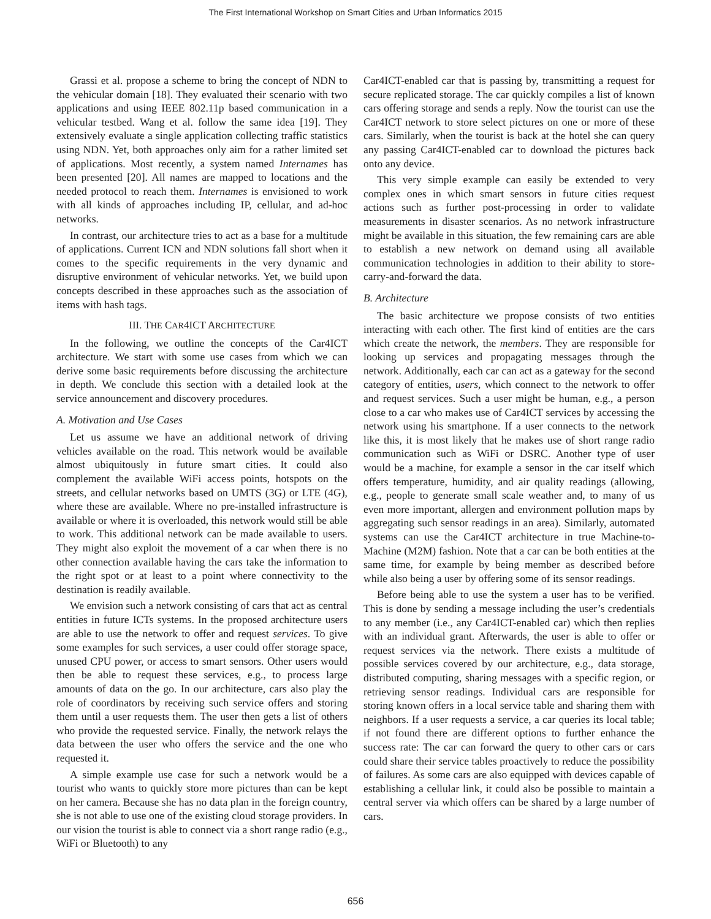The First International Workshop on Smart Cities and Urban Informatics 2015
Grassi et al. propose a scheme to bring the concept of NDN to the vehicular domain [18]. They evaluated their scenario with two applications and using IEEE 802.11p based communication in a vehicular testbed. Wang et al. follow the same idea [19]. They extensively evaluate a single application collecting traffic statistics using NDN. Yet, both approaches only aim for a rather limited set of applications. Most recently, a system named Internames has been presented [20]. All names are mapped to locations and the needed protocol to reach them. Internames is envisioned to work with all kinds of approaches including IP, cellular, and ad-hoc networks.
In contrast, our architecture tries to act as a base for a multitude of applications. Current ICN and NDN solutions fall short when it comes to the specific requirements in the very dynamic and disruptive environment of vehicular networks. Yet, we build upon concepts described in these approaches such as the association of items with hash tags.
III. THE CAR4ICT ARCHITECTURE
In the following, we outline the concepts of the Car4ICT architecture. We start with some use cases from which we can derive some basic requirements before discussing the architecture in depth. We conclude this section with a detailed look at the service announcement and discovery procedures.
A. Motivation and Use Cases
Let us assume we have an additional network of driving vehicles available on the road. This network would be available almost ubiquitously in future smart cities. It could also complement the available WiFi access points, hotspots on the streets, and cellular networks based on UMTS (3G) or LTE (4G), where these are available. Where no pre-installed infrastructure is available or where it is overloaded, this network would still be able to work. This additional network can be made available to users. They might also exploit the movement of a car when there is no other connection available having the cars take the information to the right spot or at least to a point where connectivity to the destination is readily available.
We envision such a network consisting of cars that act as central entities in future ICTs systems. In the proposed architecture users are able to use the network to offer and request services. To give some examples for such services, a user could offer storage space, unused CPU power, or access to smart sensors. Other users would then be able to request these services, e.g., to process large amounts of data on the go. In our architecture, cars also play the role of coordinators by receiving such service offers and storing them until a user requests them. The user then gets a list of others who provide the requested service. Finally, the network relays the data between the user who offers the service and the one who requested it.
A simple example use case for such a network would be a tourist who wants to quickly store more pictures than can be kept on her camera. Because she has no data plan in the foreign country, she is not able to use one of the existing cloud storage providers. In our vision the tourist is able to connect via a short range radio (e.g., WiFi or Bluetooth) to any
Car4ICT-enabled car that is passing by, transmitting a request for secure replicated storage. The car quickly compiles a list of known cars offering storage and sends a reply. Now the tourist can use the Car4ICT network to store select pictures on one or more of these cars. Similarly, when the tourist is back at the hotel she can query any passing Car4ICT-enabled car to download the pictures back onto any device.
This very simple example can easily be extended to very complex ones in which smart sensors in future cities request actions such as further post-processing in order to validate measurements in disaster scenarios. As no network infrastructure might be available in this situation, the few remaining cars are able to establish a new network on demand using all available communication technologies in addition to their ability to store-carry-and-forward the data.
B. Architecture
The basic architecture we propose consists of two entities interacting with each other. The first kind of entities are the cars which create the network, the members. They are responsible for looking up services and propagating messages through the network. Additionally, each car can act as a gateway for the second category of entities, users, which connect to the network to offer and request services. Such a user might be human, e.g., a person close to a car who makes use of Car4ICT services by accessing the network using his smartphone. If a user connects to the network like this, it is most likely that he makes use of short range radio communication such as WiFi or DSRC. Another type of user would be a machine, for example a sensor in the car itself which offers temperature, humidity, and air quality readings (allowing, e.g., people to generate small scale weather and, to many of us even more important, allergen and environment pollution maps by aggregating such sensor readings in an area). Similarly, automated systems can use the Car4ICT architecture in true Machine-to-Machine (M2M) fashion. Note that a car can be both entities at the same time, for example by being member as described before while also being a user by offering some of its sensor readings.
Before being able to use the system a user has to be verified. This is done by sending a message including the user’s credentials to any member (i.e., any Car4ICT-enabled car) which then replies with an individual grant. Afterwards, the user is able to offer or request services via the network. There exists a multitude of possible services covered by our architecture, e.g., data storage, distributed computing, sharing messages with a specific region, or retrieving sensor readings. Individual cars are responsible for storing known offers in a local service table and sharing them with neighbors. If a user requests a service, a car queries its local table; if not found there are different options to further enhance the success rate: The car can forward the query to other cars or cars could share their service tables proactively to reduce the possibility of failures. As some cars are also equipped with devices capable of establishing a cellular link, it could also be possible to maintain a central server via which offers can be shared by a large number of cars.
656